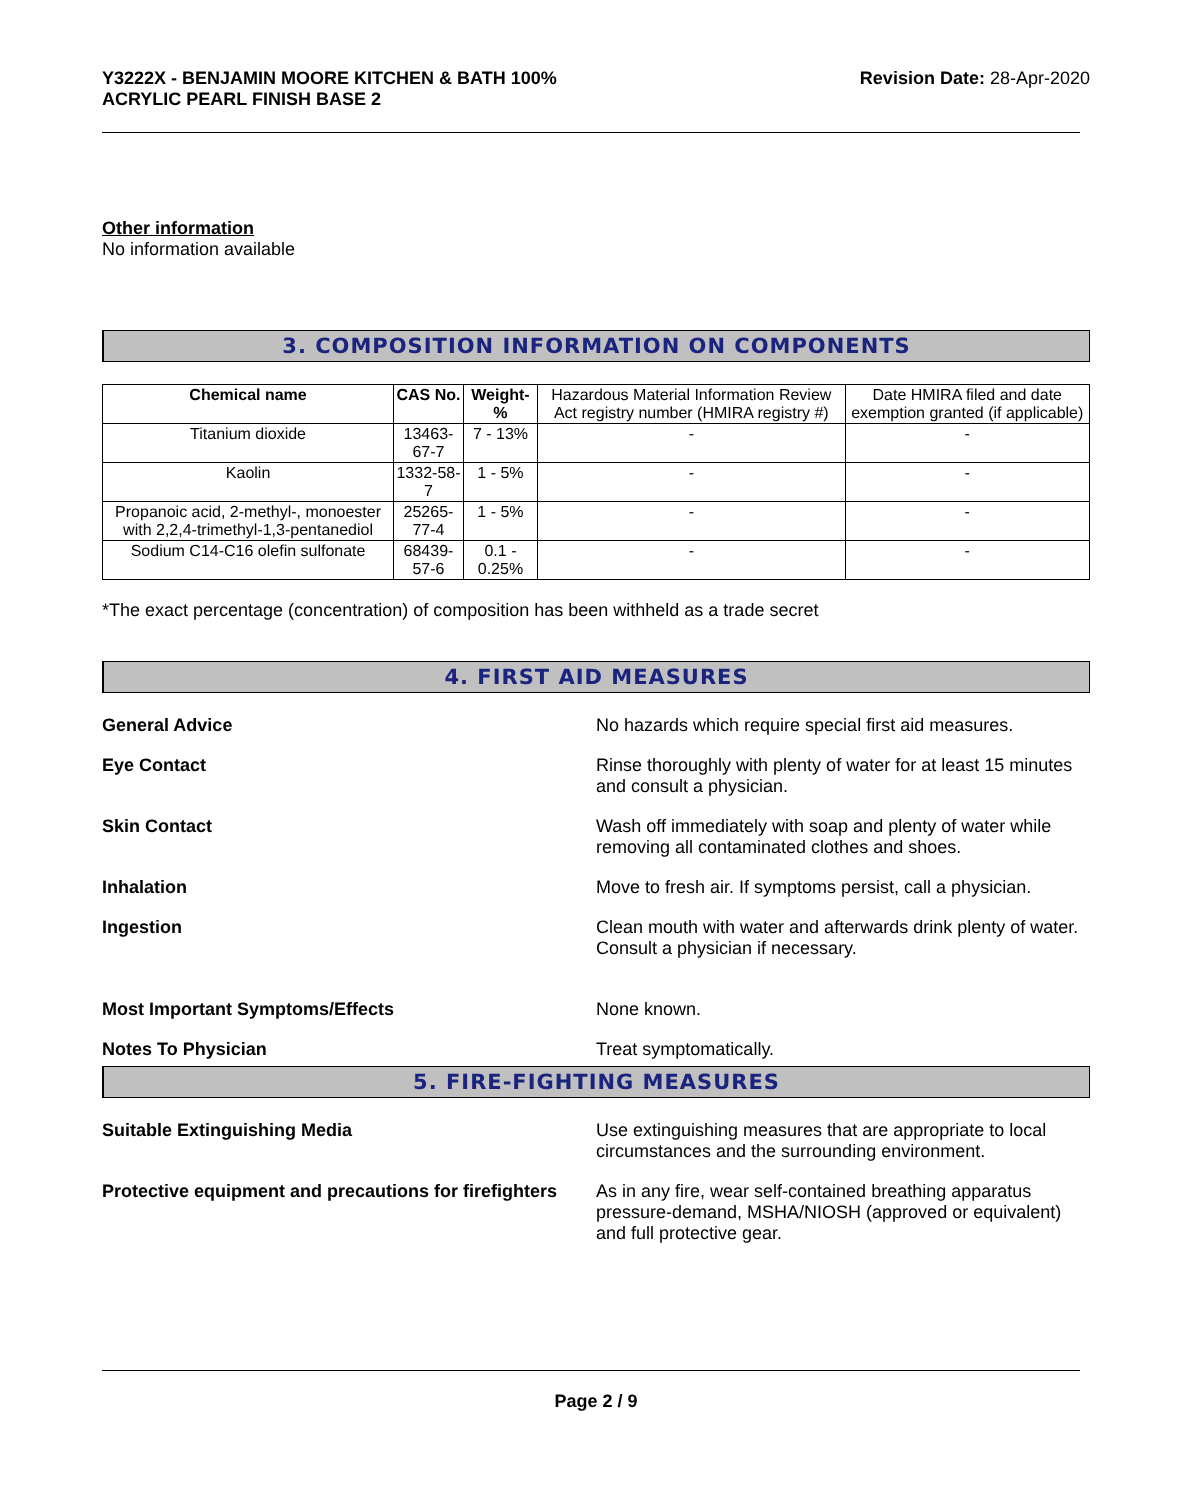Y3222X - BENJAMIN MOORE KITCHEN & BATH 100%
ACRYLIC PEARL FINISH BASE 2
Revision Date: 28-Apr-2020
Other information
No information available
3. COMPOSITION INFORMATION ON COMPONENTS
| Chemical name | CAS No. | Weight-% | Hazardous Material Information Review Act registry number (HMIRA registry #) | Date HMIRA filed and date exemption granted (if applicable) |
| Titanium dioxide | 13463-67-7 | 7 - 13% | - | - |
| Kaolin | 1332-58-7 | 1 - 5% | - | - |
| Propanoic acid, 2-methyl-, monoester with 2,2,4-trimethyl-1,3-pentanediol | 25265-77-4 | 1 - 5% | - | - |
| Sodium C14-C16 olefin sulfonate | 68439-57-6 | 0.1 - 0.25% | - | - |
*The exact percentage (concentration) of composition has been withheld as a trade secret
4. FIRST AID MEASURES
General Advice No hazards which require special first aid measures.
Eye Contact Rinse thoroughly with plenty of water for at least 15 minutes and consult a physician.
Skin Contact Wash off immediately with soap and plenty of water while removing all contaminated clothes and shoes.
Inhalation Move to fresh air. If symptoms persist, call a physician.
Ingestion Clean mouth with water and afterwards drink plenty of water. Consult a physician if necessary.
Most Important Symptoms/Effects None known.
Notes To Physician Treat symptomatically.
5. FIRE-FIGHTING MEASURES
Suitable Extinguishing Media Use extinguishing measures that are appropriate to local circumstances and the surrounding environment.
Protective equipment and precautions for firefighters
As in any fire, wear self-contained breathing apparatus pressure-demand, MSHA/NIOSH (approved or equivalent) and full protective gear.
Page 2 / 9